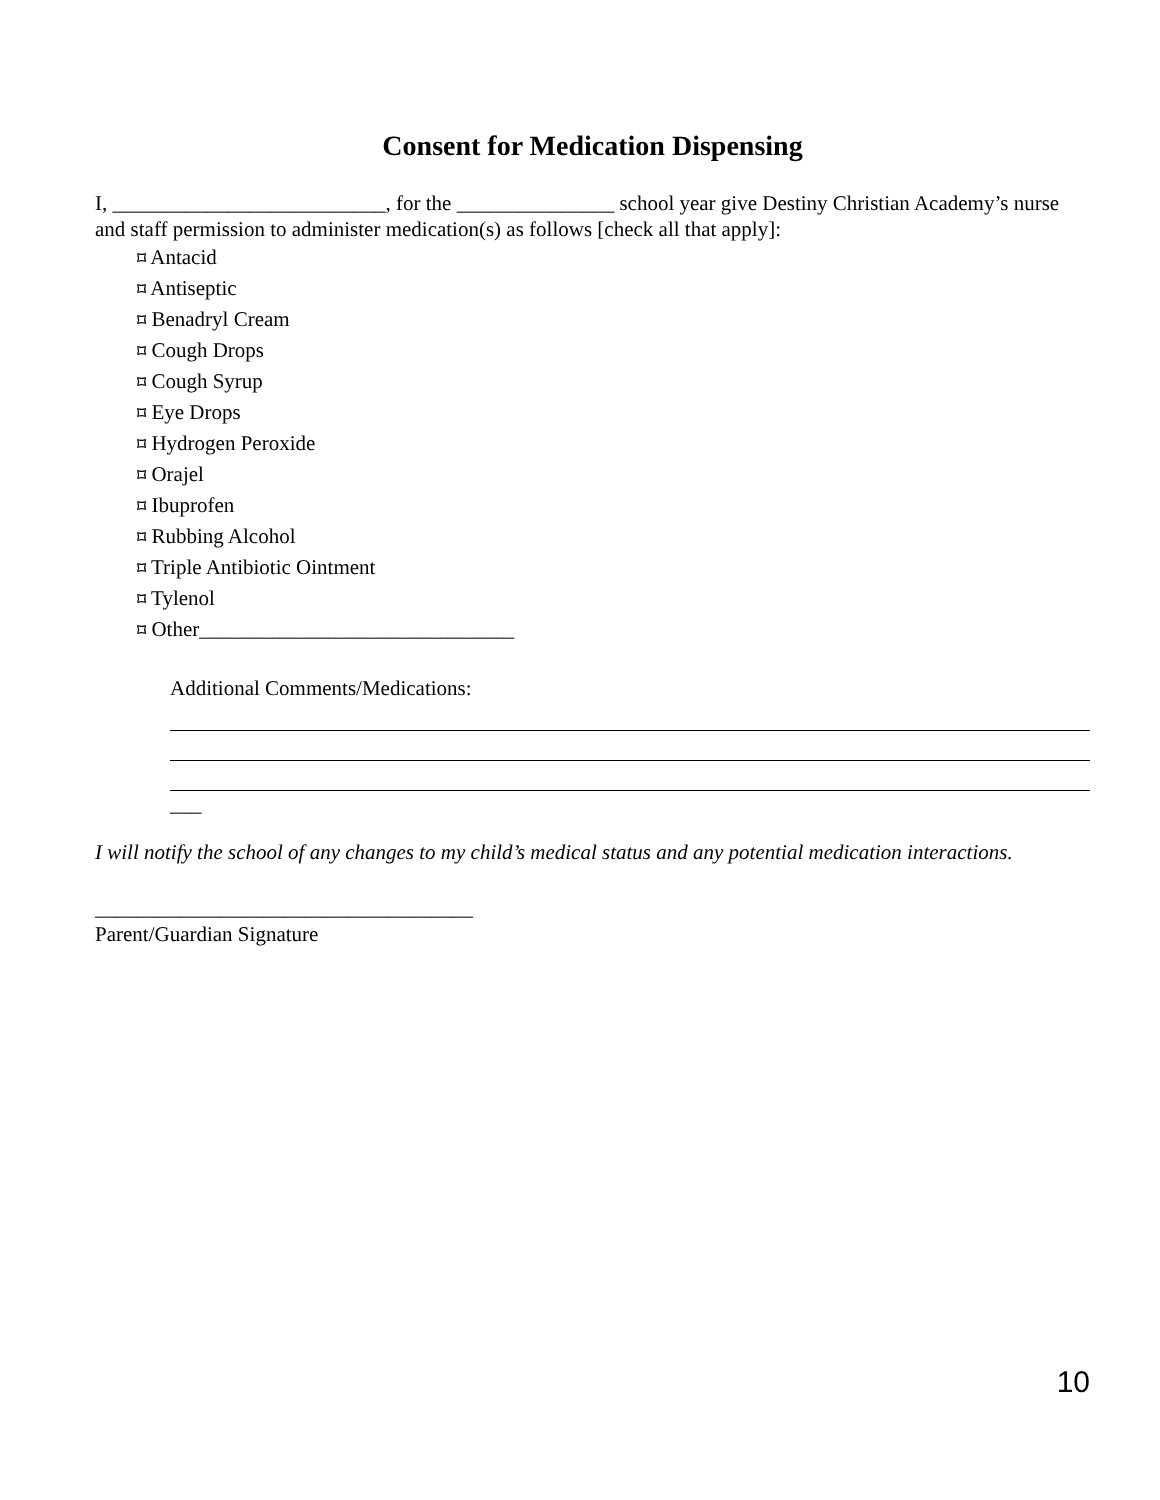Consent for Medication Dispensing
I, __________________________, for the _______________ school year give Destiny Christian Academy’s nurse and staff permission to administer medication(s) as follows [check all that apply]:
⌑ Antacid
⌑ Antiseptic
⌑ Benadryl Cream
⌑ Cough Drops
⌑ Cough Syrup
⌑ Eye Drops
⌑ Hydrogen Peroxide
⌑ Orajel
⌑ Ibuprofen
⌑ Rubbing Alcohol
⌑ Triple Antibiotic Ointment
⌑ Tylenol
⌑ Other______________________________
Additional Comments/Medications:
___
I will notify the school of any changes to my child’s medical status and any potential medication interactions.
____________________________________
Parent/Guardian Signature
10